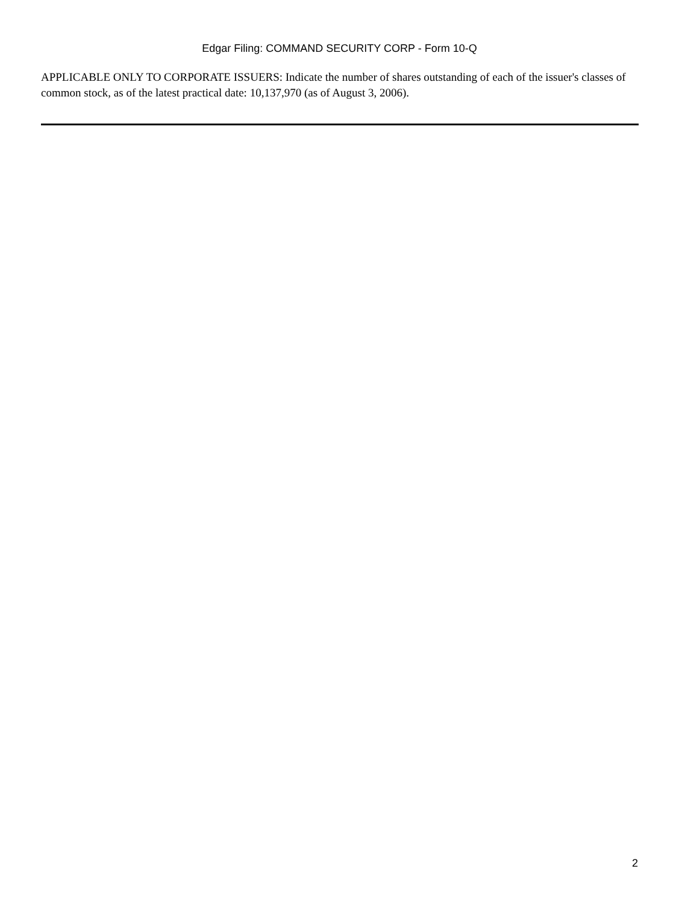Edgar Filing: COMMAND SECURITY CORP - Form 10-Q
APPLICABLE ONLY TO CORPORATE ISSUERS: Indicate the number of shares outstanding of each of the issuer's classes of common stock, as of the latest practical date: 10,137,970 (as of August 3, 2006).
2